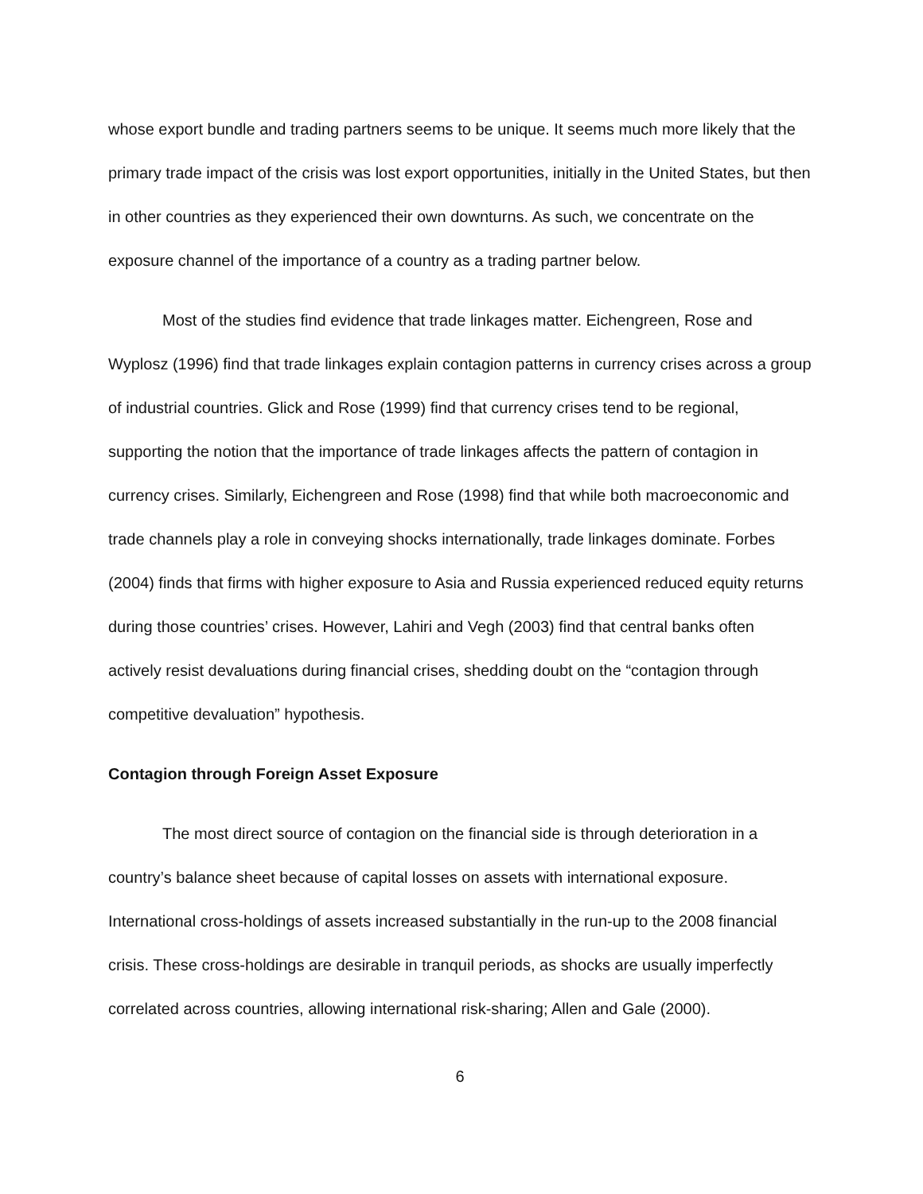whose export bundle and trading partners seems to be unique. It seems much more likely that the primary trade impact of the crisis was lost export opportunities, initially in the United States, but then in other countries as they experienced their own downturns. As such, we concentrate on the exposure channel of the importance of a country as a trading partner below.
Most of the studies find evidence that trade linkages matter. Eichengreen, Rose and Wyplosz (1996) find that trade linkages explain contagion patterns in currency crises across a group of industrial countries. Glick and Rose (1999) find that currency crises tend to be regional, supporting the notion that the importance of trade linkages affects the pattern of contagion in currency crises. Similarly, Eichengreen and Rose (1998) find that while both macroeconomic and trade channels play a role in conveying shocks internationally, trade linkages dominate. Forbes (2004) finds that firms with higher exposure to Asia and Russia experienced reduced equity returns during those countries’ crises. However, Lahiri and Vegh (2003) find that central banks often actively resist devaluations during financial crises, shedding doubt on the “contagion through competitive devaluation” hypothesis.
Contagion through Foreign Asset Exposure
The most direct source of contagion on the financial side is through deterioration in a country’s balance sheet because of capital losses on assets with international exposure. International cross-holdings of assets increased substantially in the run-up to the 2008 financial crisis. These cross-holdings are desirable in tranquil periods, as shocks are usually imperfectly correlated across countries, allowing international risk-sharing; Allen and Gale (2000).
6